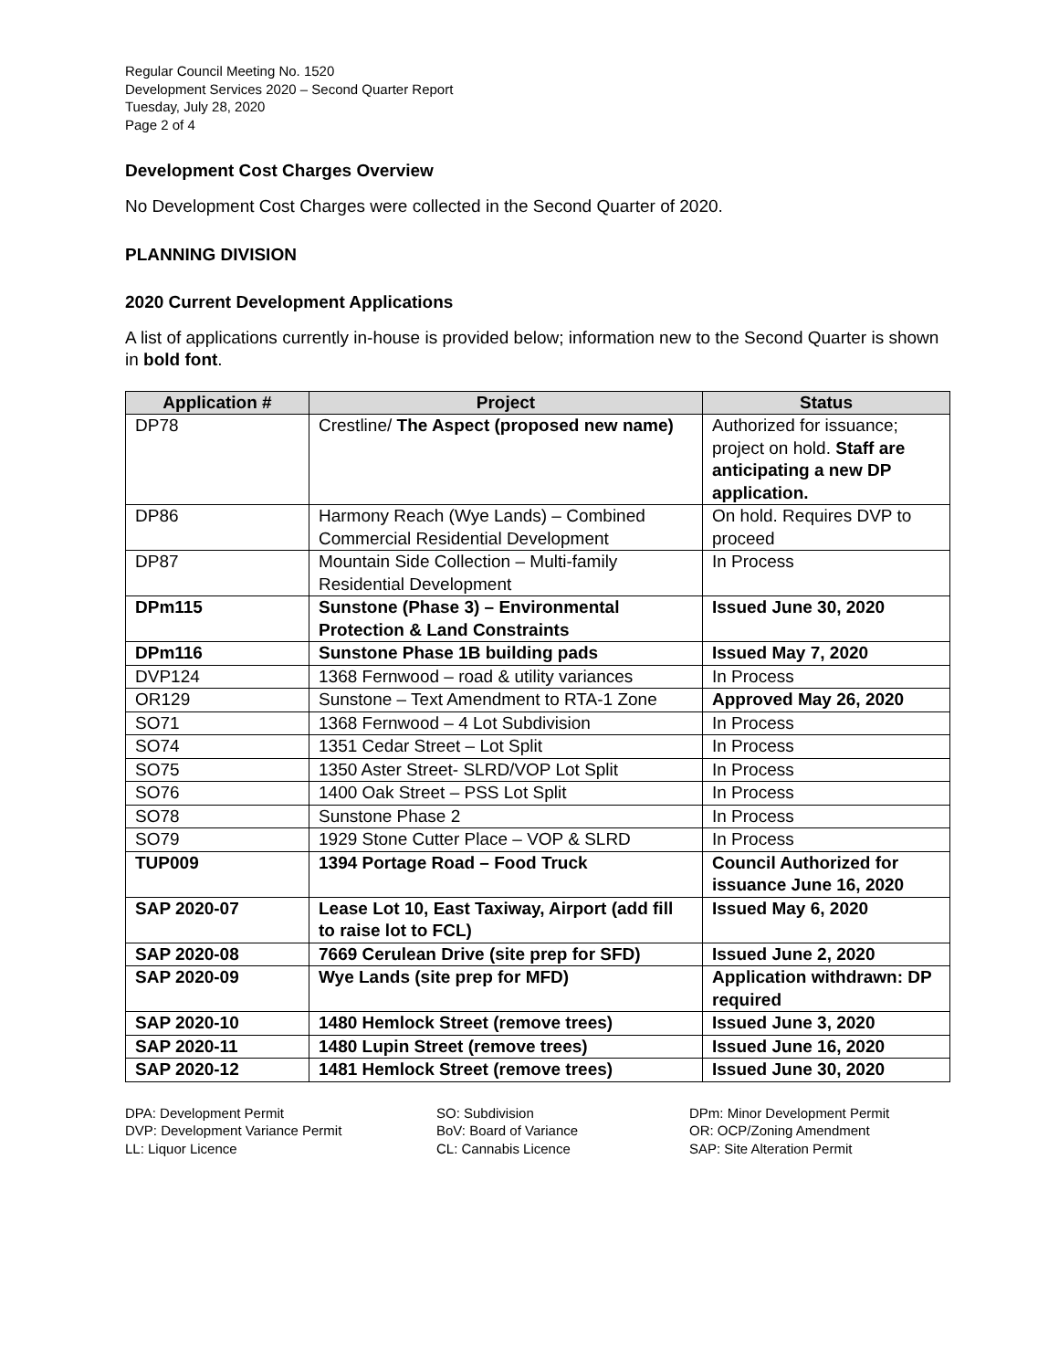Regular Council Meeting No. 1520
Development Services 2020 – Second Quarter Report
Tuesday, July 28, 2020
Page 2 of 4
Development Cost Charges Overview
No Development Cost Charges were collected in the Second Quarter of 2020.
PLANNING DIVISION
2020 Current Development Applications
A list of applications currently in-house is provided below; information new to the Second Quarter is shown in bold font.
| Application # | Project | Status |
| --- | --- | --- |
| DP78 | Crestline/ The Aspect (proposed new name) | Authorized for issuance; project on hold. Staff are anticipating a new DP application. |
| DP86 | Harmony Reach (Wye Lands) – Combined Commercial Residential Development | On hold. Requires DVP to proceed |
| DP87 | Mountain Side Collection – Multi-family Residential Development | In Process |
| DPm115 | Sunstone (Phase 3) – Environmental Protection & Land Constraints | Issued June 30, 2020 |
| DPm116 | Sunstone Phase 1B building pads | Issued May 7, 2020 |
| DVP124 | 1368 Fernwood – road & utility variances | In Process |
| OR129 | Sunstone – Text Amendment to RTA-1 Zone | Approved May 26, 2020 |
| SO71 | 1368 Fernwood – 4 Lot Subdivision | In Process |
| SO74 | 1351 Cedar Street – Lot Split | In Process |
| SO75 | 1350 Aster Street- SLRD/VOP Lot Split | In Process |
| SO76 | 1400 Oak Street – PSS Lot Split | In Process |
| SO78 | Sunstone Phase 2 | In Process |
| SO79 | 1929 Stone Cutter Place – VOP & SLRD | In Process |
| TUP009 | 1394 Portage Road – Food Truck | Council Authorized for issuance June 16, 2020 |
| SAP 2020-07 | Lease Lot 10, East Taxiway, Airport (add fill to raise lot to FCL) | Issued May 6, 2020 |
| SAP 2020-08 | 7669 Cerulean Drive (site prep for SFD) | Issued June 2, 2020 |
| SAP 2020-09 | Wye Lands (site prep for MFD) | Application withdrawn: DP required |
| SAP 2020-10 | 1480 Hemlock Street (remove trees) | Issued June 3, 2020 |
| SAP 2020-11 | 1480 Lupin Street (remove trees) | Issued June 16, 2020 |
| SAP 2020-12 | 1481 Hemlock Street (remove trees) | Issued June 30, 2020 |
DPA: Development Permit
DVP: Development Variance Permit
LL: Liquor Licence
SO: Subdivision
BoV: Board of Variance
CL: Cannabis Licence
DPm: Minor Development Permit
OR: OCP/Zoning Amendment
SAP: Site Alteration Permit